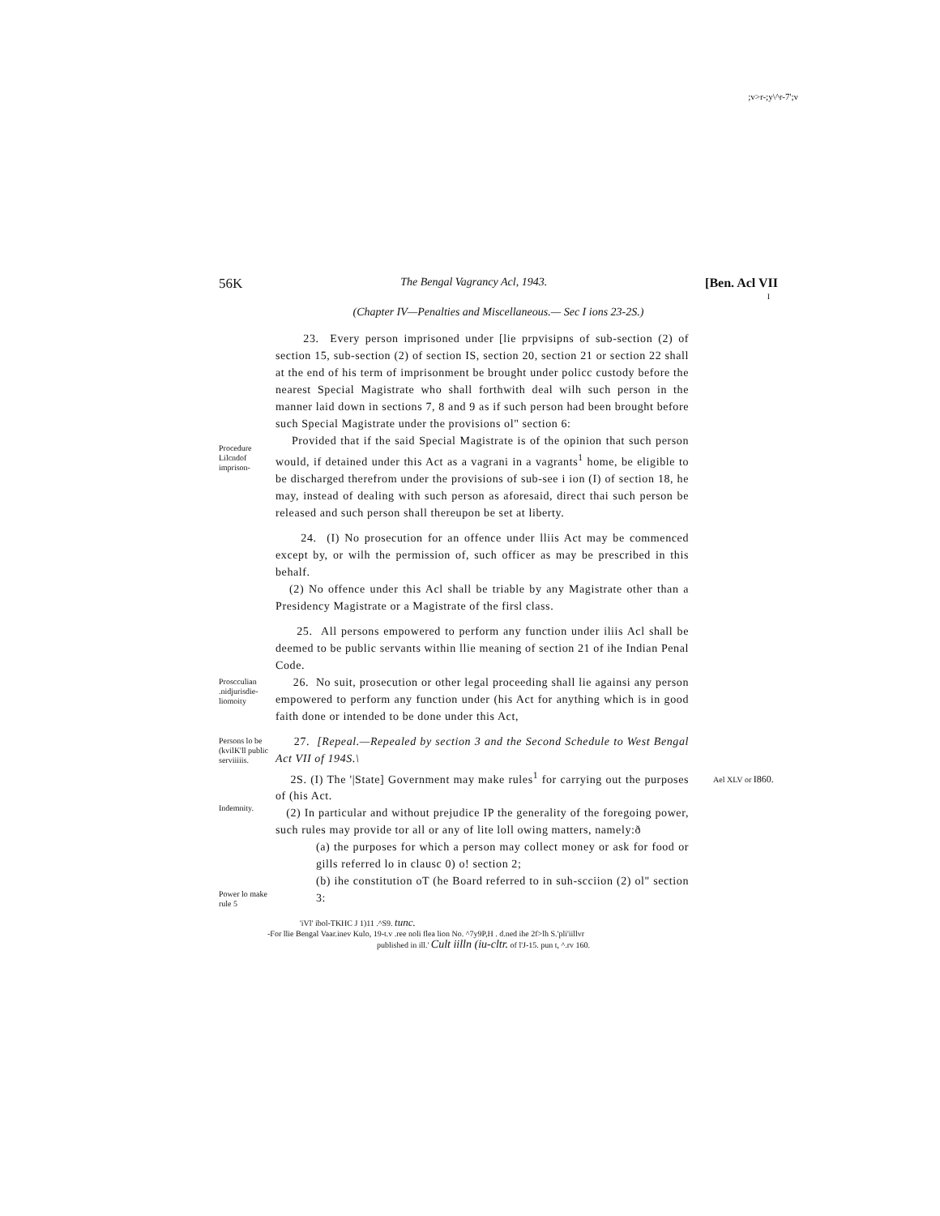;v>r-;y\^r-7';v
56K The Bengal Vagrancy Acl, 1943. [Ben. Acl VII
I
(Chapter IV—Penalties and Miscellaneous.— Sec I ions 23-2S.)
23. Every person imprisoned under [lie prpvisipns of sub-section (2) of section 15, sub-section (2) of section IS, section 20, section 21 or section 22 shall at the end of his term of imprisonment be brought under policc custody before the nearest Special Magistrate who shall forthwith deal wilh such person in the manner laid down in sections 7, 8 and 9 as if such person had been brought before such Special Magistrate under the provisions ol" section 6:
Procedure Lilcndof imprison-
Provided that if the said Special Magistrate is of the opinion that such person would, if detained under this Act as a vagrani in a vagrants<sup>1</sup> home, be eligible to be discharged therefrom under the provisions of sub-see i ion (I) of section 18, he may, instead of dealing with such person as aforesaid, direct thai such person be released and such person shall thereupon be set at liberty.
24. (I) No prosecution for an offence under lliis Act may be commenced except by, or wilh the permission of, such officer as may be prescribed in this behalf.
(2) No offence under this Acl shall be triable by any Magistrate other than a Presidency Magistrate or a Magistrate of the firsl class.
25. All persons empowered to perform any function under iliis Acl shall be deemed to be public servants within llie meaning of section 21 of ihe Indian Penal Code.
Proscculian .nidjurisdie-liomoity
26. No suit, prosecution or other legal proceeding shall lie againsi any person empowered to perform any function under (his Act for anything which is in good faith done or intended to be done under this Act,
Persons lo be (kvilK'll public serviiiiis.
27. [Repeal.—Repealed by section 3 and the Second Schedule to West Bengal Act VII of 194S.\
Indemnity.
2S. (I) The '|State] Government may make rules<sup>1</sup> for carrying out the purposes of (his Act.
(2) In particular and without prejudice IP the generality of the foregoing power, such rules may provide tor all or any of lite loll owing matters, namely:ð
(a) the purposes for which a person may collect money or ask for food or gills referred lo in clausc 0) o! section 2;
(b) ihe constitution oT (he Board referred to in suh-scciion (2) ol" section 3:
Ael XLV or I860.
Power lo make rule 5
'iVl' ibol-TKHC J 1)11 .^S9. tunc.
-For llie Bengal Vaar.inev Kulo, 19-t.v .ree noli flea lion No. ^7y9P,H . d.ned ihe 2f>lh S.'pli'iillvr
published in ill.' Cult iilln (iu-cltr. of l'J-15. pun t, ^.rv 160.